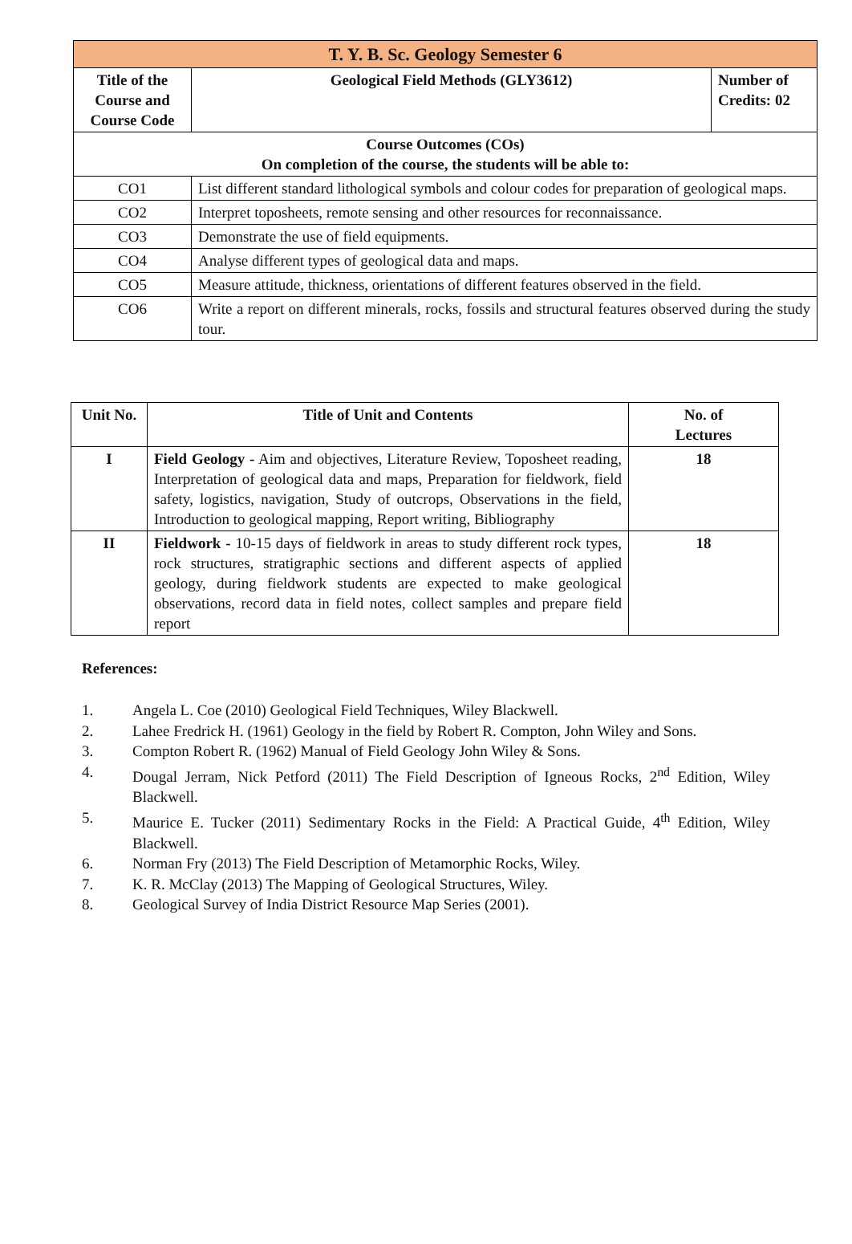| T. Y. B. Sc. Geology Semester 6 | | |
| --- | --- | --- |
| Title of the Course and Course Code | Geological Field Methods (GLY3612) | Number of Credits: 02 |
| Course Outcomes (COs) On completion of the course, the students will be able to: | | |
| CO1 | List different standard lithological symbols and colour codes for preparation of geological maps. | |
| CO2 | Interpret toposheets, remote sensing and other resources for reconnaissance. | |
| CO3 | Demonstrate the use of field equipments. | |
| CO4 | Analyse different types of geological data and maps. | |
| CO5 | Measure attitude, thickness, orientations of different features observed in the field. | |
| CO6 | Write a report on different minerals, rocks, fossils and structural features observed during the study tour. | |
| Unit No. | Title of Unit and Contents | No. of Lectures |
| --- | --- | --- |
| I | Field Geology - Aim and objectives, Literature Review, Toposheet reading, Interpretation of geological data and maps, Preparation for fieldwork, field safety, logistics, navigation, Study of outcrops, Observations in the field, Introduction to geological mapping, Report writing, Bibliography | 18 |
| II | Fieldwork - 10-15 days of fieldwork in areas to study different rock types, rock structures, stratigraphic sections and different aspects of applied geology, during fieldwork students are expected to make geological observations, record data in field notes, collect samples and prepare field report | 18 |
References:
1. Angela L. Coe (2010) Geological Field Techniques, Wiley Blackwell.
2. Lahee Fredrick H. (1961) Geology in the field by Robert R. Compton, John Wiley and Sons.
3. Compton Robert R. (1962) Manual of Field Geology John Wiley & Sons.
4. Dougal Jerram, Nick Petford (2011) The Field Description of Igneous Rocks, 2<sup>nd</sup> Edition, Wiley Blackwell.
5. Maurice E. Tucker (2011) Sedimentary Rocks in the Field: A Practical Guide, 4<sup>th</sup> Edition, Wiley Blackwell.
6. Norman Fry (2013) The Field Description of Metamorphic Rocks, Wiley.
7. K. R. McClay (2013) The Mapping of Geological Structures, Wiley.
8. Geological Survey of India District Resource Map Series (2001).